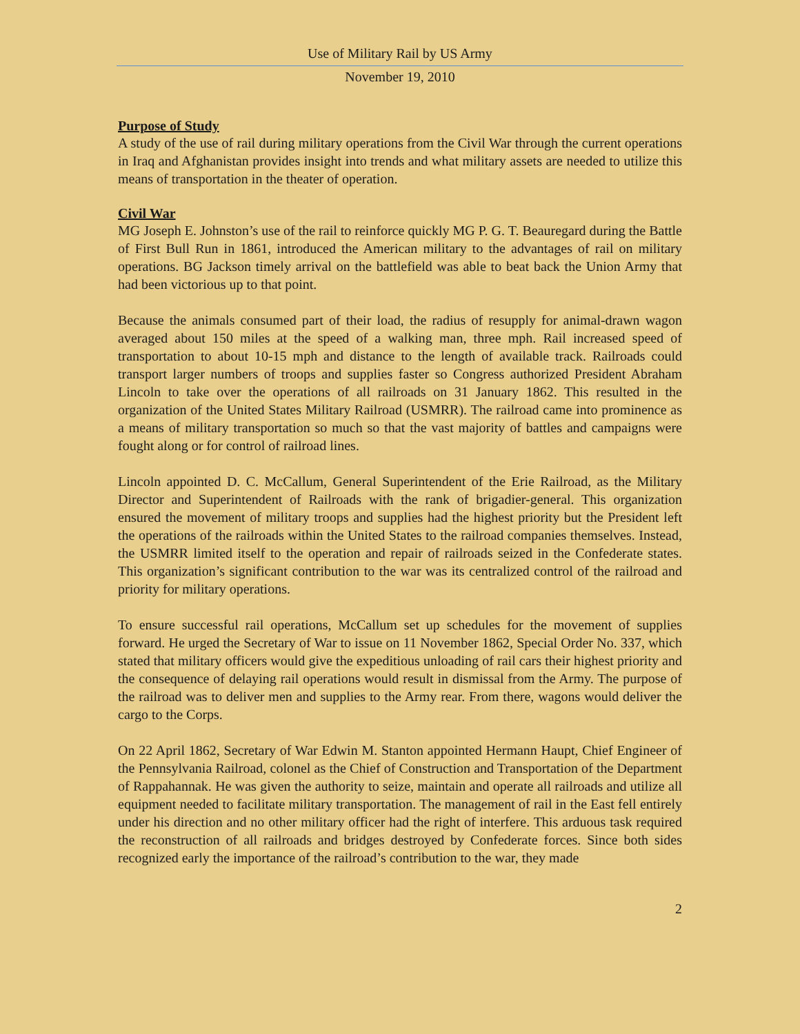Use of Military Rail by US Army
November 19, 2010
Purpose of Study
A study of the use of rail during military operations from the Civil War through the current operations in Iraq and Afghanistan provides insight into trends and what military assets are needed to utilize this means of transportation in the theater of operation.
Civil War
MG Joseph E. Johnston’s use of the rail to reinforce quickly MG P. G. T. Beauregard during the Battle of First Bull Run in 1861, introduced the American military to the advantages of rail on military operations. BG Jackson timely arrival on the battlefield was able to beat back the Union Army that had been victorious up to that point.
Because the animals consumed part of their load, the radius of resupply for animal-drawn wagon averaged about 150 miles at the speed of a walking man, three mph. Rail increased speed of transportation to about 10-15 mph and distance to the length of available track. Railroads could transport larger numbers of troops and supplies faster so Congress authorized President Abraham Lincoln to take over the operations of all railroads on 31 January 1862. This resulted in the organization of the United States Military Railroad (USMRR). The railroad came into prominence as a means of military transportation so much so that the vast majority of battles and campaigns were fought along or for control of railroad lines.
Lincoln appointed D. C. McCallum, General Superintendent of the Erie Railroad, as the Military Director and Superintendent of Railroads with the rank of brigadier-general. This organization ensured the movement of military troops and supplies had the highest priority but the President left the operations of the railroads within the United States to the railroad companies themselves. Instead, the USMRR limited itself to the operation and repair of railroads seized in the Confederate states. This organization’s significant contribution to the war was its centralized control of the railroad and priority for military operations.
To ensure successful rail operations, McCallum set up schedules for the movement of supplies forward. He urged the Secretary of War to issue on 11 November 1862, Special Order No. 337, which stated that military officers would give the expeditious unloading of rail cars their highest priority and the consequence of delaying rail operations would result in dismissal from the Army. The purpose of the railroad was to deliver men and supplies to the Army rear. From there, wagons would deliver the cargo to the Corps.
On 22 April 1862, Secretary of War Edwin M. Stanton appointed Hermann Haupt, Chief Engineer of the Pennsylvania Railroad, colonel as the Chief of Construction and Transportation of the Department of Rappahannak. He was given the authority to seize, maintain and operate all railroads and utilize all equipment needed to facilitate military transportation. The management of rail in the East fell entirely under his direction and no other military officer had the right of interfere. This arduous task required the reconstruction of all railroads and bridges destroyed by Confederate forces. Since both sides recognized early the importance of the railroad’s contribution to the war, they made
2